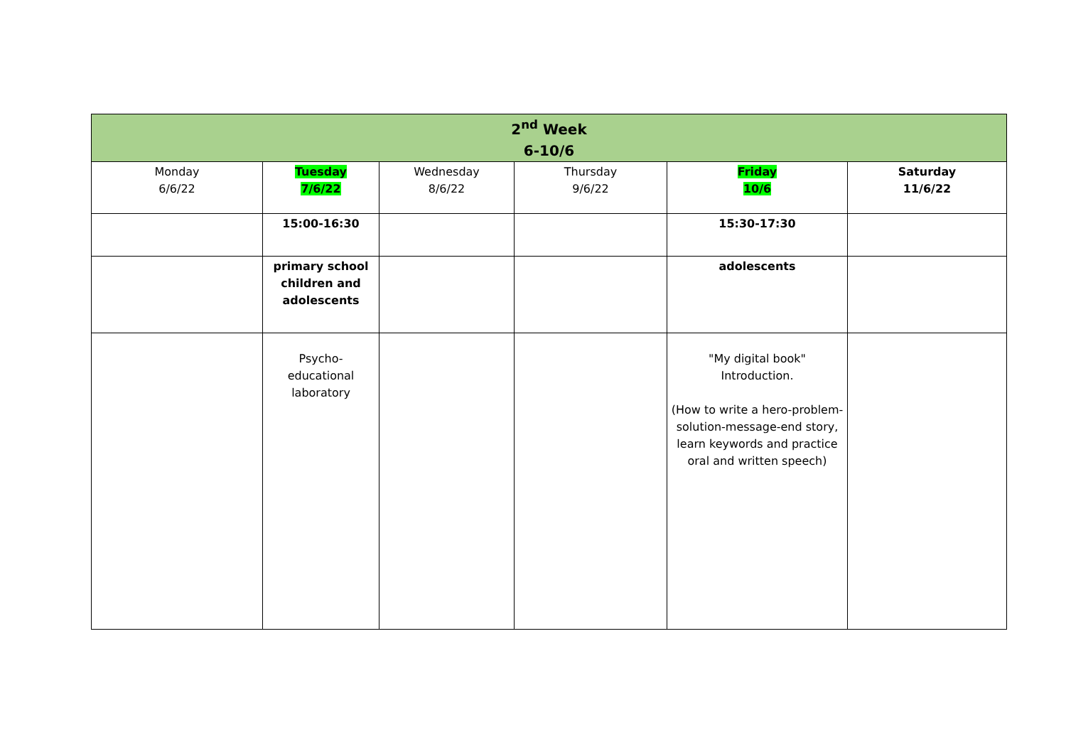| 2<sup>nd</sup> Week 6-10/6 | | | | | |
| --- | --- | --- | --- | --- | --- |
| Monday 6/6/22 | Tuesday 7/6/22 | Wednesday 8/6/22 | Thursday 9/6/22 | Friday 10/6 | Saturday 11/6/22 |
| | 15:00-16:30 | | | 15:30-17:30 | |
| | primary school children and adolescents | | | adolescents | |
| | Psycho-educational laboratory | | | "My digital book" Introduction. (How to write a hero-problem-solution-message-end story, learn keywords and practice oral and written speech) | |